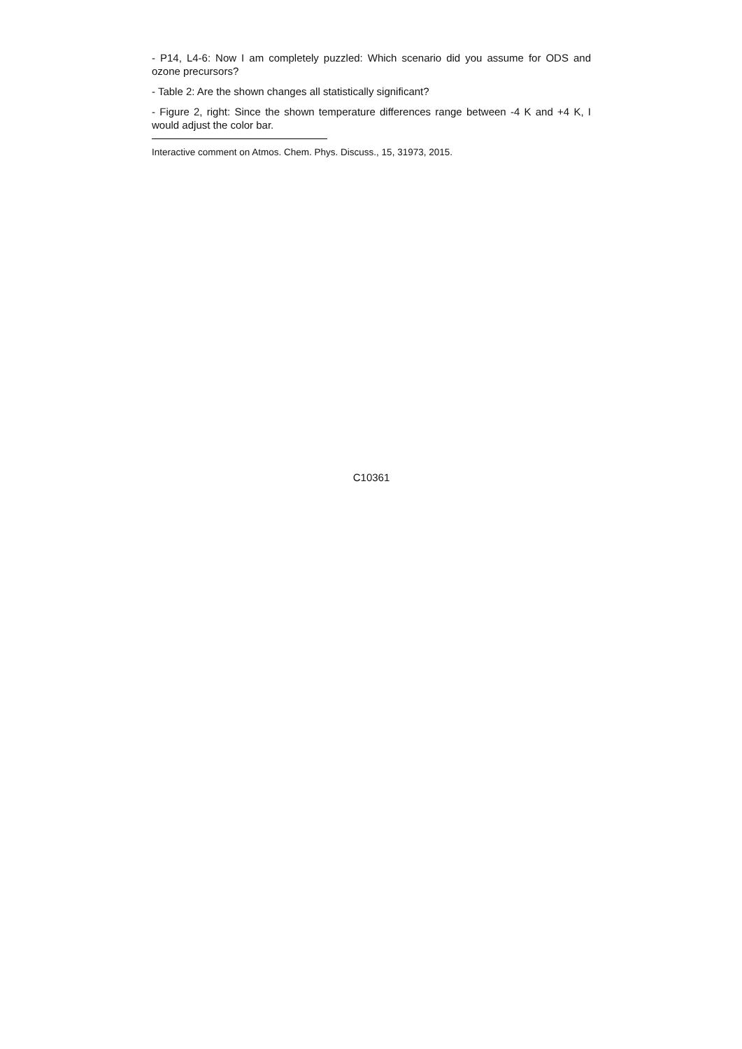- P14, L4-6: Now I am completely puzzled: Which scenario did you assume for ODS and ozone precursors?
- Table 2: Are the shown changes all statistically significant?
- Figure 2, right: Since the shown temperature differences range between -4 K and +4 K, I would adjust the color bar.
Interactive comment on Atmos. Chem. Phys. Discuss., 15, 31973, 2015.
C10361